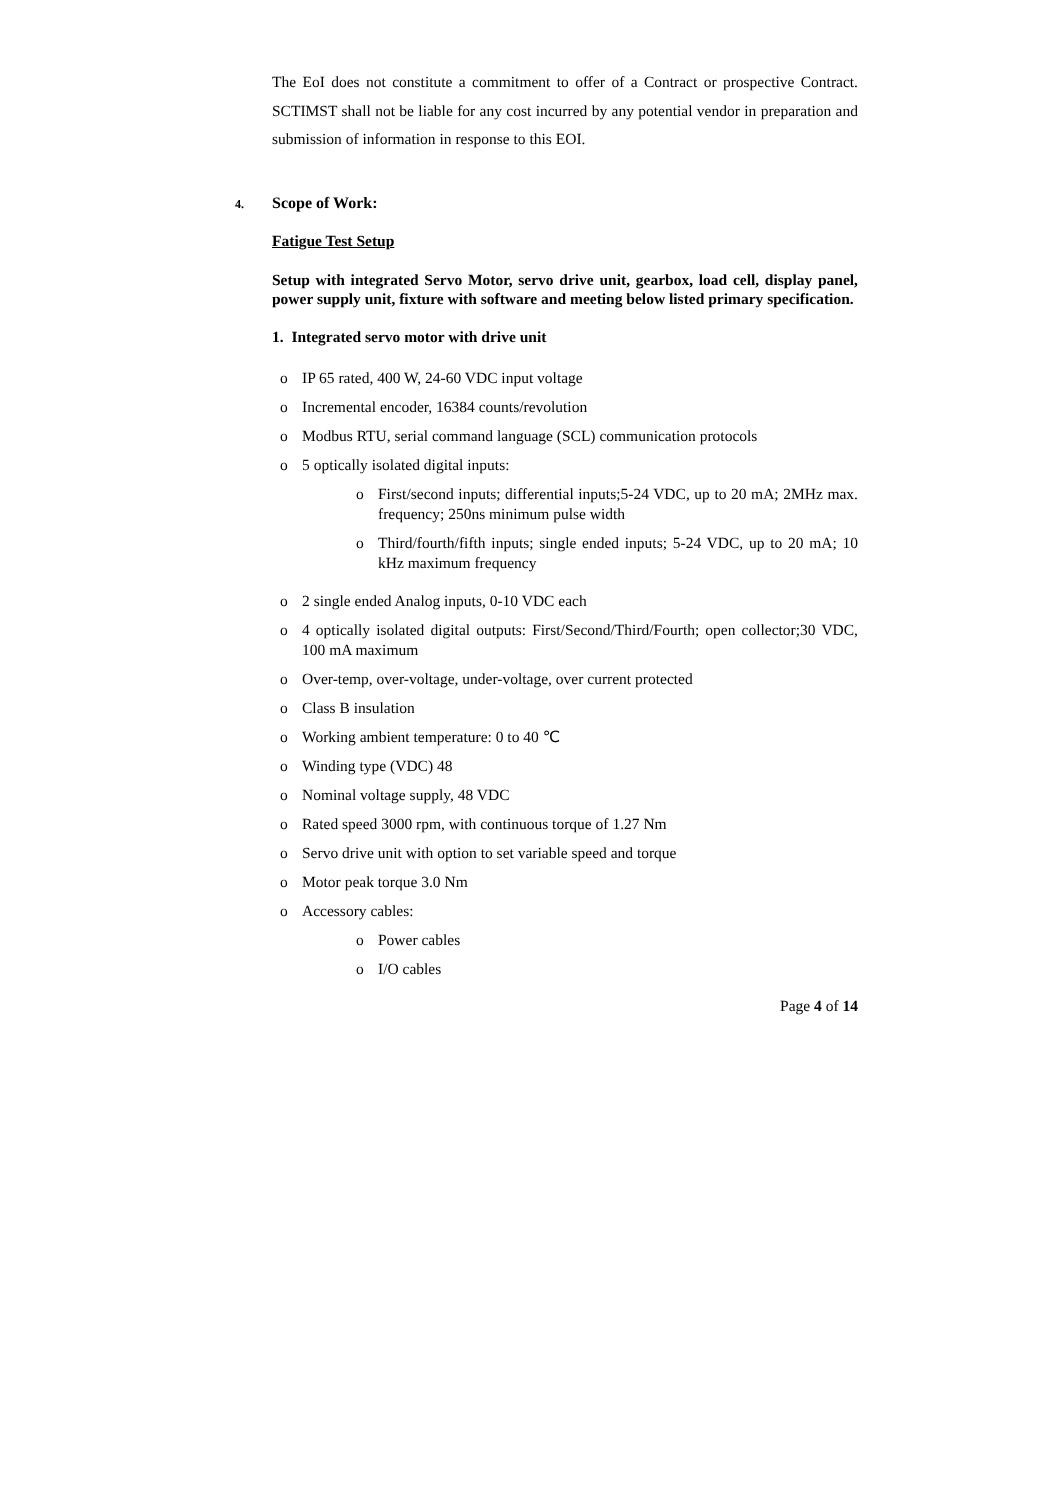The EoI does not constitute a commitment to offer of a Contract or prospective Contract. SCTIMST shall not be liable for any cost incurred by any potential vendor in preparation and submission of information in response to this EOI.
4. Scope of Work:
Fatigue Test Setup
Setup with integrated Servo Motor, servo drive unit, gearbox, load cell, display panel, power supply unit, fixture with software and meeting below listed primary specification.
1. Integrated servo motor with drive unit
o IP 65 rated, 400 W, 24-60 VDC input voltage
o Incremental encoder, 16384 counts/revolution
o Modbus RTU, serial command language (SCL) communication protocols
o 5 optically isolated digital inputs:
o First/second inputs; differential inputs;5-24 VDC, up to 20 mA; 2MHz max. frequency; 250ns minimum pulse width
o Third/fourth/fifth inputs; single ended inputs; 5-24 VDC, up to 20 mA; 10 kHz maximum frequency
o 2 single ended Analog inputs, 0-10 VDC each
o 4 optically isolated digital outputs: First/Second/Third/Fourth; open collector;30 VDC, 100 mA maximum
o Over-temp, over-voltage, under-voltage, over current protected
o Class B insulation
o Working ambient temperature: 0 to 40 ℃
o Winding type (VDC) 48
o Nominal voltage supply, 48 VDC
o Rated speed 3000 rpm, with continuous torque of 1.27 Nm
o Servo drive unit with option to set variable speed and torque
o Motor peak torque 3.0 Nm
o Accessory cables:
o Power cables
o I/O cables
Page 4 of 14